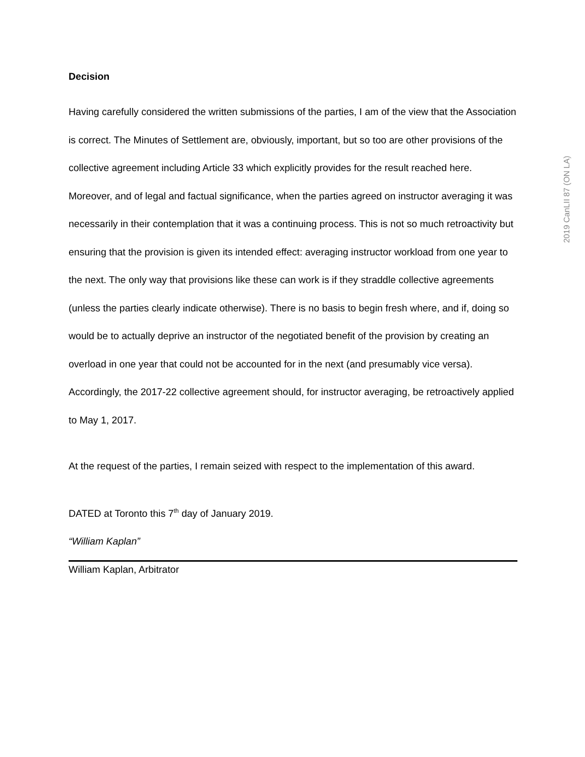Decision
Having carefully considered the written submissions of the parties, I am of the view that the Association is correct. The Minutes of Settlement are, obviously, important, but so too are other provisions of the collective agreement including Article 33 which explicitly provides for the result reached here. Moreover, and of legal and factual significance, when the parties agreed on instructor averaging it was necessarily in their contemplation that it was a continuing process. This is not so much retroactivity but ensuring that the provision is given its intended effect: averaging instructor workload from one year to the next. The only way that provisions like these can work is if they straddle collective agreements (unless the parties clearly indicate otherwise). There is no basis to begin fresh where, and if, doing so would be to actually deprive an instructor of the negotiated benefit of the provision by creating an overload in one year that could not be accounted for in the next (and presumably vice versa). Accordingly, the 2017-22 collective agreement should, for instructor averaging, be retroactively applied to May 1, 2017.
At the request of the parties, I remain seized with respect to the implementation of this award.
DATED at Toronto this 7<sup>th</sup> day of January 2019.
“William Kaplan”
William Kaplan, Arbitrator
2019 CanLII 87 (ON LA)